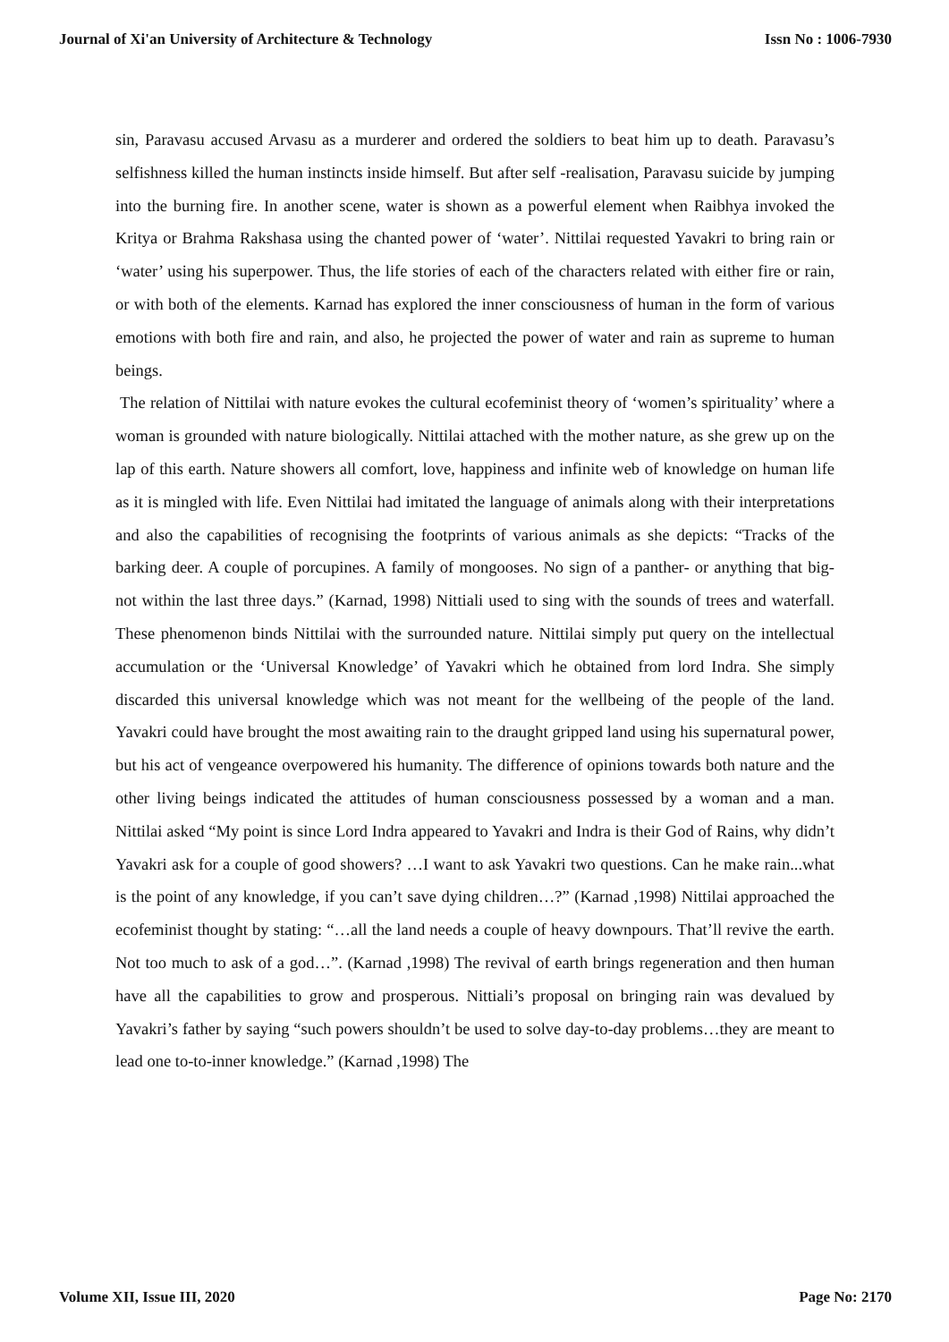Journal of Xi'an University of Architecture & Technology Issn No : 1006-7930
sin, Paravasu accused Arvasu as a murderer and ordered the soldiers to beat him up to death. Paravasu’s selfishness killed the human instincts inside himself. But after self -realisation, Paravasu suicide by jumping into the burning fire. In another scene, water is shown as a powerful element when Raibhya invoked the Kritya or Brahma Rakshasa using the chanted power of ‘water’. Nittilai requested Yavakri to bring rain or ‘water’ using his superpower. Thus, the life stories of each of the characters related with either fire or rain, or with both of the elements. Karnad has explored the inner consciousness of human in the form of various emotions with both fire and rain, and also, he projected the power of water and rain as supreme to human beings.
The relation of Nittilai with nature evokes the cultural ecofeminist theory of ‘women’s spirituality’ where a woman is grounded with nature biologically. Nittilai attached with the mother nature, as she grew up on the lap of this earth. Nature showers all comfort, love, happiness and infinite web of knowledge on human life as it is mingled with life. Even Nittilai had imitated the language of animals along with their interpretations and also the capabilities of recognising the footprints of various animals as she depicts: “Tracks of the barking deer. A couple of porcupines. A family of mongooses. No sign of a panther- or anything that big- not within the last three days.” (Karnad, 1998) Nittiali used to sing with the sounds of trees and waterfall. These phenomenon binds Nittilai with the surrounded nature. Nittilai simply put query on the intellectual accumulation or the ‘Universal Knowledge’ of Yavakri which he obtained from lord Indra. She simply discarded this universal knowledge which was not meant for the wellbeing of the people of the land. Yavakri could have brought the most awaiting rain to the draught gripped land using his supernatural power, but his act of vengeance overpowered his humanity. The difference of opinions towards both nature and the other living beings indicated the attitudes of human consciousness possessed by a woman and a man. Nittilai asked “My point is since Lord Indra appeared to Yavakri and Indra is their God of Rains, why didn’t Yavakri ask for a couple of good showers? …I want to ask Yavakri two questions. Can he make rain...what is the point of any knowledge, if you can’t save dying children…?” (Karnad ,1998) Nittilai approached the ecofeminist thought by stating: “…all the land needs a couple of heavy downpours. That’ll revive the earth. Not too much to ask of a god…”. (Karnad ,1998) The revival of earth brings regeneration and then human have all the capabilities to grow and prosperous. Nittiali’s proposal on bringing rain was devalued by Yavakri’s father by saying “such powers shouldn’t be used to solve day-to-day problems…they are meant to lead one to-to-inner knowledge.” (Karnad ,1998) The
Volume XII, Issue III, 2020 Page No: 2170